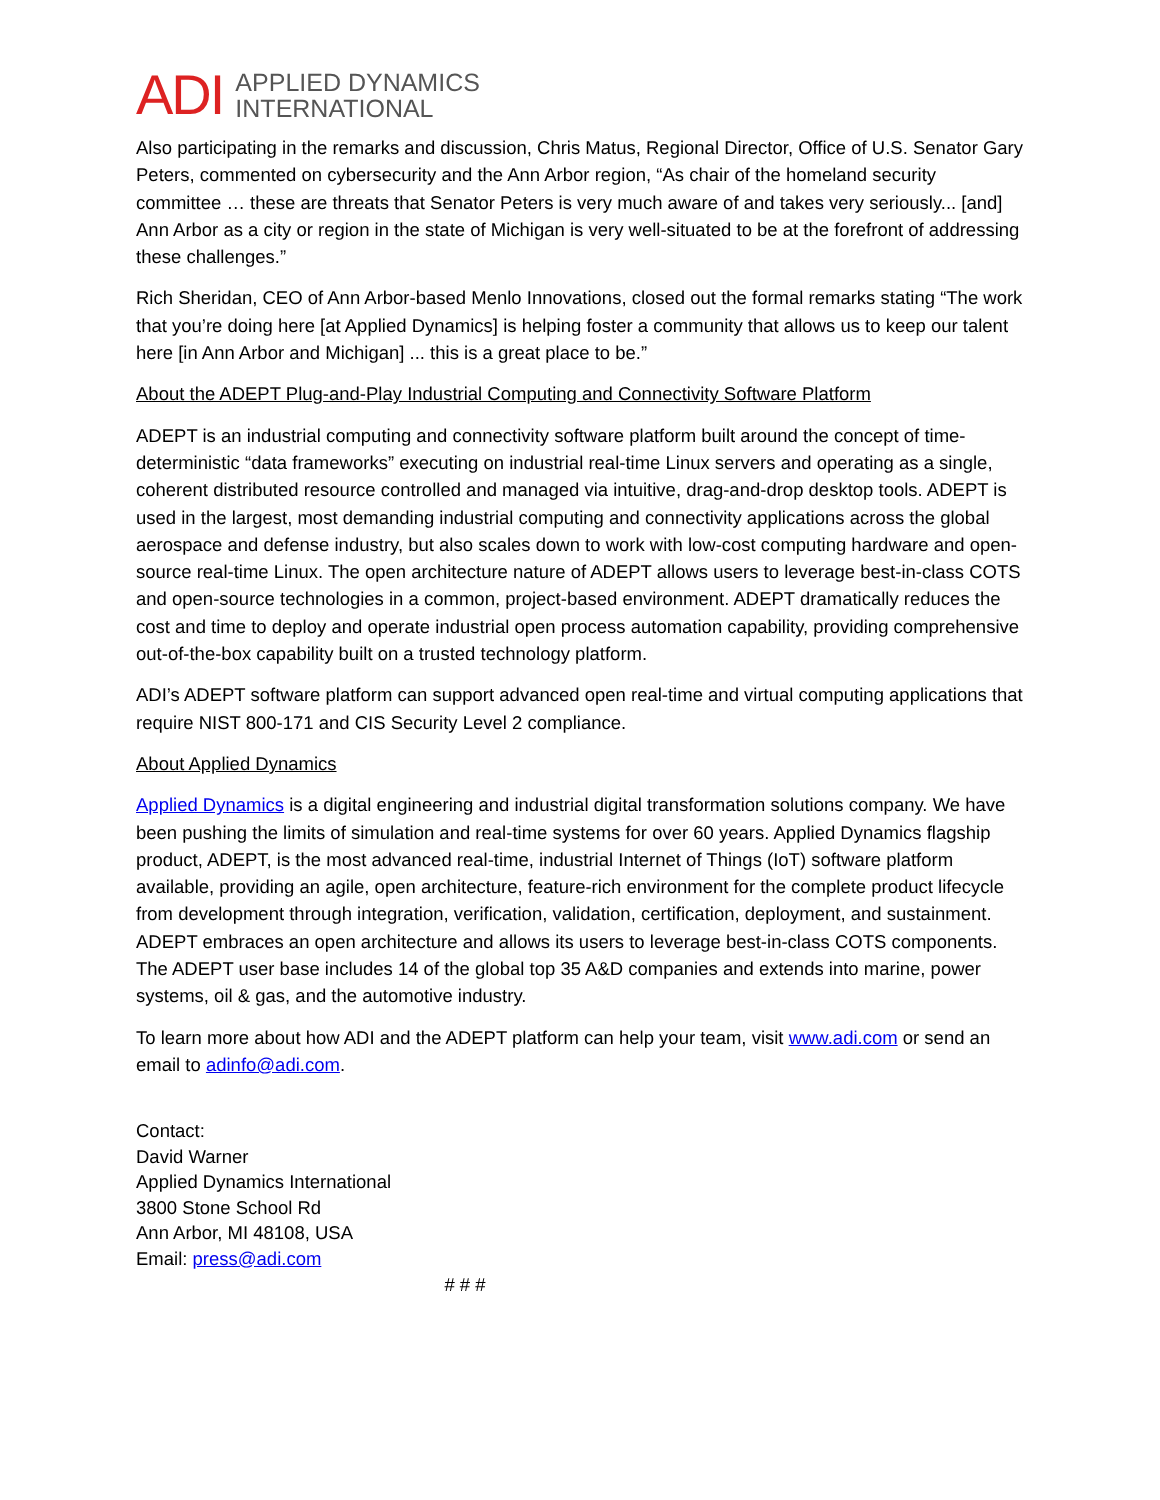ADI APPLIED DYNAMICS
INTERNATIONAL
Also participating in the remarks and discussion, Chris Matus, Regional Director, Office of U.S. Senator Gary Peters, commented on cybersecurity and the Ann Arbor region, “As chair of the homeland security committee … these are threats that Senator Peters is very much aware of and takes very seriously... [and] Ann Arbor as a city or region in the state of Michigan is very well-situated to be at the forefront of addressing these challenges.”
Rich Sheridan, CEO of Ann Arbor-based Menlo Innovations, closed out the formal remarks stating “The work that you’re doing here [at Applied Dynamics] is helping foster a community that allows us to keep our talent here [in Ann Arbor and Michigan] ... this is a great place to be.”
About the ADEPT Plug-and-Play Industrial Computing and Connectivity Software Platform
ADEPT is an industrial computing and connectivity software platform built around the concept of time-deterministic “data frameworks” executing on industrial real-time Linux servers and operating as a single, coherent distributed resource controlled and managed via intuitive, drag-and-drop desktop tools. ADEPT is used in the largest, most demanding industrial computing and connectivity applications across the global aerospace and defense industry, but also scales down to work with low-cost computing hardware and open-source real-time Linux. The open architecture nature of ADEPT allows users to leverage best-in-class COTS and open-source technologies in a common, project-based environment. ADEPT dramatically reduces the cost and time to deploy and operate industrial open process automation capability, providing comprehensive out-of-the-box capability built on a trusted technology platform.
ADI’s ADEPT software platform can support advanced open real-time and virtual computing applications that require NIST 800-171 and CIS Security Level 2 compliance.
About Applied Dynamics
Applied Dynamics is a digital engineering and industrial digital transformation solutions company. We have been pushing the limits of simulation and real-time systems for over 60 years. Applied Dynamics flagship product, ADEPT, is the most advanced real-time, industrial Internet of Things (IoT) software platform available, providing an agile, open architecture, feature-rich environment for the complete product lifecycle from development through integration, verification, validation, certification, deployment, and sustainment. ADEPT embraces an open architecture and allows its users to leverage best-in-class COTS components. The ADEPT user base includes 14 of the global top 35 A&D companies and extends into marine, power systems, oil & gas, and the automotive industry.
To learn more about how ADI and the ADEPT platform can help your team, visit www.adi.com or send an email to adinfo@adi.com.
Contact:
David Warner
Applied Dynamics International
3800 Stone School Rd
Ann Arbor, MI 48108, USA
Email: press@adi.com
# # #